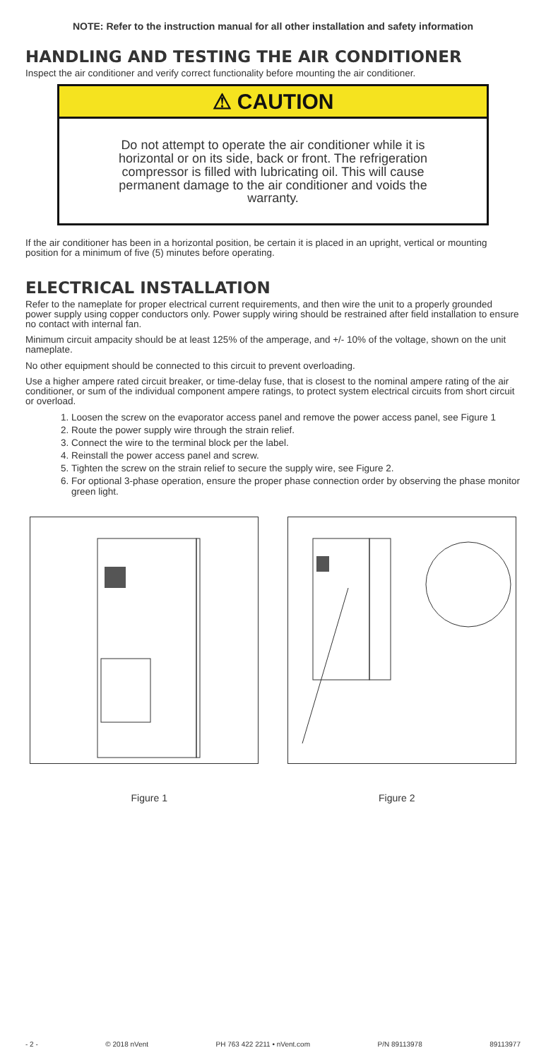NOTE: Refer to the instruction manual for all other installation and safety information
HANDLING AND TESTING THE AIR CONDITIONER
Inspect the air conditioner and verify correct functionality before mounting the air conditioner.
⚠ CAUTION
Do not attempt to operate the air conditioner while it is horizontal or on its side, back or front. The refrigeration compressor is filled with lubricating oil. This will cause permanent damage to the air conditioner and voids the warranty.
If the air conditioner has been in a horizontal position, be certain it is placed in an upright, vertical or mounting position for a minimum of five (5) minutes before operating.
ELECTRICAL INSTALLATION
Refer to the nameplate for proper electrical current requirements, and then wire the unit to a properly grounded power supply using copper conductors only. Power supply wiring should be restrained after field installation to ensure no contact with internal fan.
Minimum circuit ampacity should be at least 125% of the amperage, and +/- 10% of the voltage, shown on the unit nameplate.
No other equipment should be connected to this circuit to prevent overloading.
Use a higher ampere rated circuit breaker, or time-delay fuse, that is closest to the nominal ampere rating of the air conditioner, or sum of the individual component ampere ratings, to protect system electrical circuits from short circuit or overload.
1. Loosen the screw on the evaporator access panel and remove the power access panel, see Figure 1
2. Route the power supply wire through the strain relief.
3. Connect the wire to the terminal block per the label.
4. Reinstall the power access panel and screw.
5. Tighten the screw on the strain relief to secure the supply wire, see Figure 2.
6. For optional 3-phase operation, ensure the proper phase connection order by observing the phase monitor green light.
Figure 1 Figure 2
- 2 - © 2018 nVent PH 763 422 2211 • nVent.com P/N 89113978 89113977